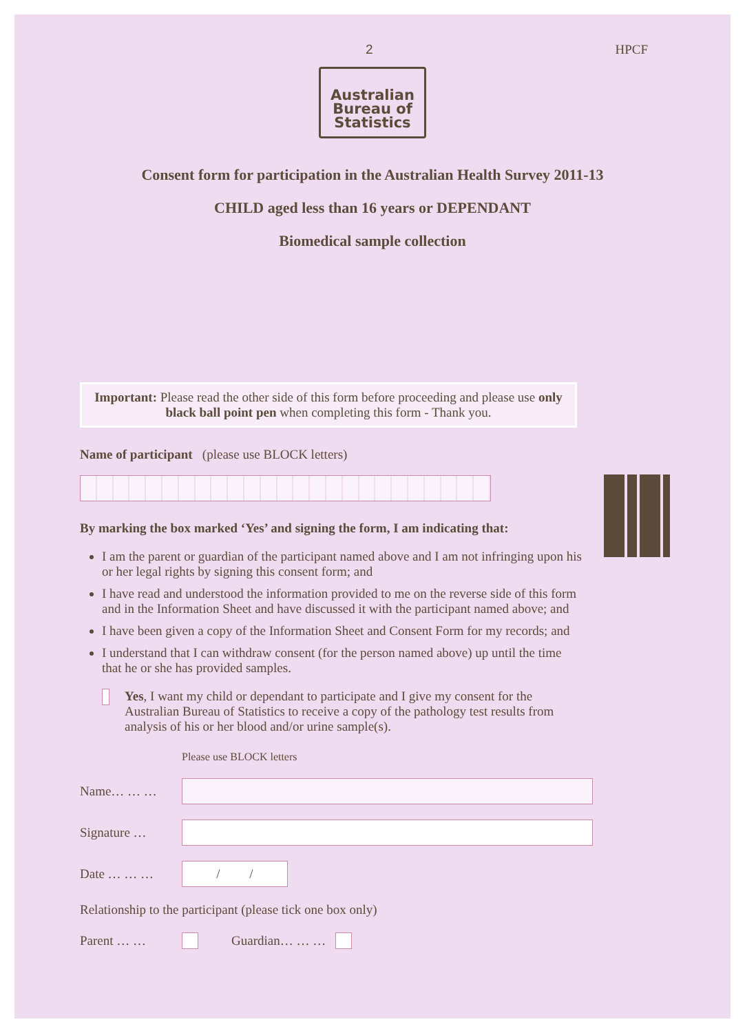2 HPCF
Australian
Bureau of
Statistics
Consent form for participation in the Australian Health Survey 2011-13
CHILD aged less than 16 years or DEPENDANT
Biomedical sample collection
Important: Please read the other side of this form before proceeding and please use only black ball point pen when completing this form - Thank you.
Name of participant (please use BLOCK letters)
By marking the box marked ‘Yes’ and signing the form, I am indicating that:
I am the parent or guardian of the participant named above and I am not infringing upon his or her legal rights by signing this consent form; and
I have read and understood the information provided to me on the reverse side of this form and in the Information Sheet and have discussed it with the participant named above; and
I have been given a copy of the Information Sheet and Consent Form for my records; and
I understand that I can withdraw consent (for the person named above) up until the time that he or she has provided samples.
Yes, I want my child or dependant to participate and I give my consent for the Australian Bureau of Statistics to receive a copy of the pathology test results from analysis of his or her blood and/or urine sample(s).
Please use BLOCK letters
Name… … …
Signature …
Date … … …
/ /
Relationship to the participant (please tick one box only)
Parent … … Guardian… … …